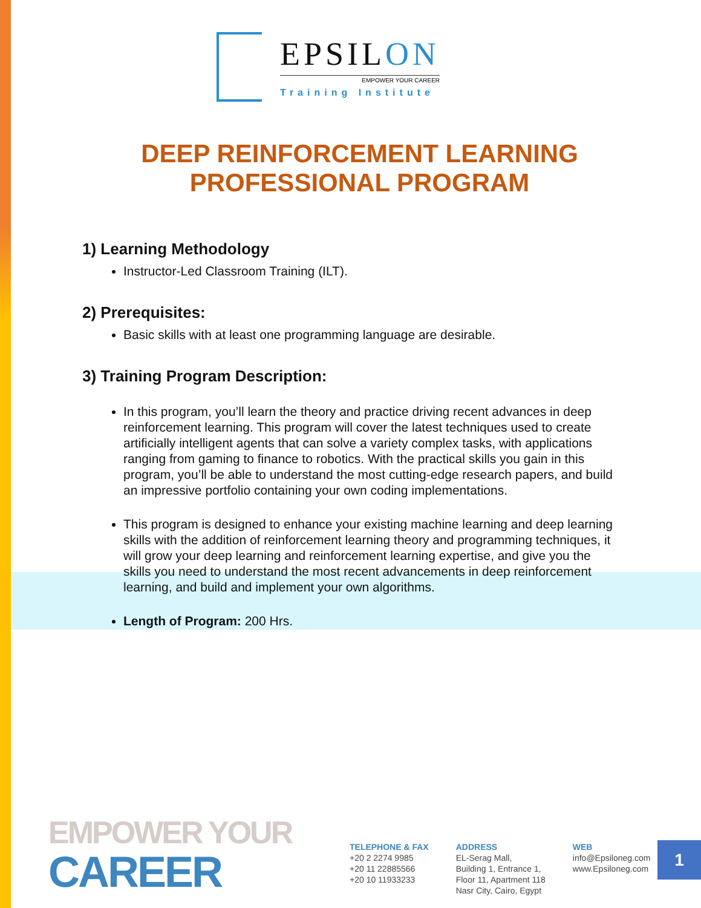EPSILON
EMPOWER YOUR CAREER
Training Institute
DEEP REINFORCEMENT LEARNING
PROFESSIONAL PROGRAM
1) Learning Methodology
Instructor-Led Classroom Training (ILT).
2) Prerequisites:
Basic skills with at least one programming language are desirable.
3) Training Program Description:
In this program, you’ll learn the theory and practice driving recent advances in deep reinforcement learning. This program will cover the latest techniques used to create artificially intelligent agents that can solve a variety complex tasks, with applications ranging from gaming to finance to robotics. With the practical skills you gain in this program, you’ll be able to understand the most cutting-edge research papers, and build an impressive portfolio containing your own coding implementations.
This program is designed to enhance your existing machine learning and deep learning skills with the addition of reinforcement learning theory and programming techniques, it will grow your deep learning and reinforcement learning expertise, and give you the skills you need to understand the most recent advancements in deep reinforcement learning, and build and implement your own algorithms.
Length of Program: 200 Hrs.
EMPOWER YOUR
CAREER
TELEPHONE & FAX
+20 2 2274 9985
+20 11 22885566
+20 10 11933233
ADDRESS
EL-Serag Mall,
Building 1, Entrance 1,
Floor 11, Apartment 118
Nasr City, Cairo, Egypt
WEB
info@Epsiloneg.com
www.Epsiloneg.com
1